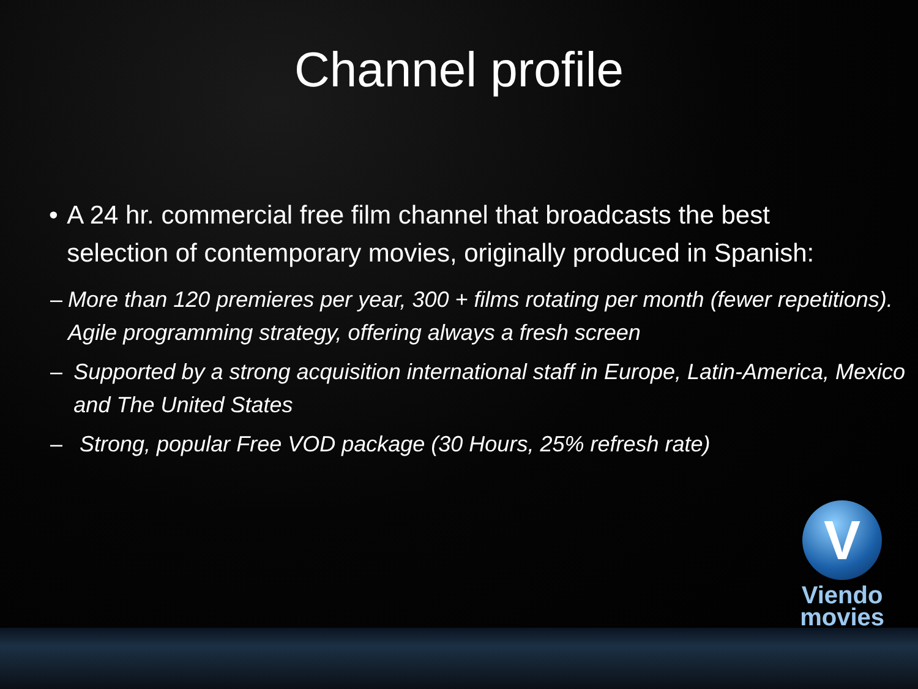Channel profile
• A 24 hr. commercial free film channel that broadcasts the best selection of contemporary movies, originally produced in Spanish:
– More than 120 premieres per year, 300 + films rotating per month (fewer repetitions). Agile programming strategy, offering always a fresh screen
– Supported by a strong acquisition international staff in Europe, Latin-America, Mexico and The United States
– Strong, popular Free VOD package (30 Hours, 25% refresh rate)
V
Viendo
movies